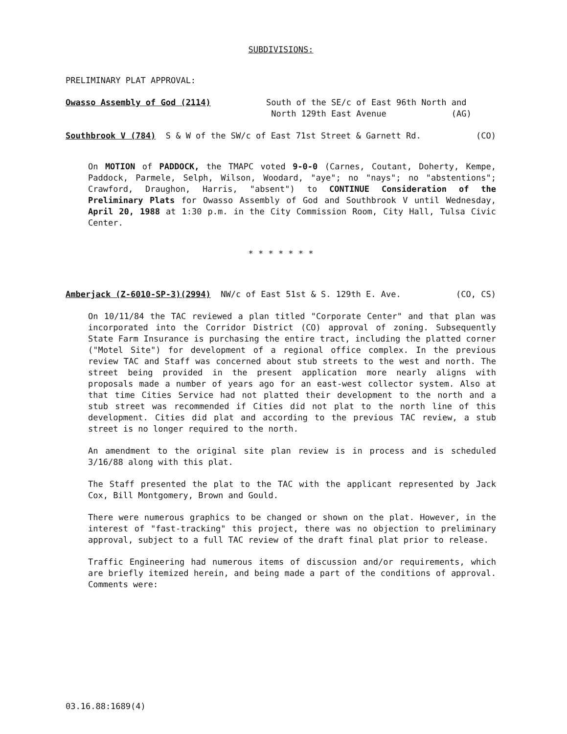SUBDIVISIONS:
PRELIMINARY PLAT APPROVAL:
Owasso Assembly of God (2114) South of the SE/c of East 96th North and
North 129th East Avenue (AG)
Southbrook V (784) S & W of the SW/c of East 71st Street & Garnett Rd.
(CO)
On MOTION of PADDOCK, the TMAPC voted 9-0-0 (Carnes, Coutant, Doherty, Kempe, Paddock, Parmele, Selph, Wilson, Woodard, "aye"; no "nays"; no "abstentions"; Crawford, Draughon, Harris, "absent") to CONTINUE Consideration of the Preliminary Plats for Owasso Assembly of God and Southbrook V until Wednesday, April 20, 1988 at 1:30 p.m. in the City Commission Room, City Hall, Tulsa Civic Center.
* * * * * * *
Amberjack (Z-6010-SP-3)(2994) NW/c of East 51st & S. 129th E. Ave.
(CO, CS)
On 10/11/84 the TAC reviewed a plan titled "Corporate Center" and that plan was incorporated into the Corridor District (CO) approval of zoning. Subsequently State Farm Insurance is purchasing the entire tract, including the platted corner ("Motel Site") for development of a regional office complex. In the previous review TAC and Staff was concerned about stub streets to the west and north. The street being provided in the present application more nearly aligns with proposals made a number of years ago for an east-west collector system. Also at that time Cities Service had not platted their development to the north and a stub street was recommended if Cities did not plat to the north line of this development. Cities did plat and according to the previous TAC review, a stub street is no longer required to the north.
An amendment to the original site plan review is in process and is scheduled 3/16/88 along with this plat.
The Staff presented the plat to the TAC with the applicant represented by Jack Cox, Bill Montgomery, Brown and Gould.
There were numerous graphics to be changed or shown on the plat. However, in the interest of "fast-tracking" this project, there was no objection to preliminary approval, subject to a full TAC review of the draft final plat prior to release.
Traffic Engineering had numerous items of discussion and/or requirements, which are briefly itemized herein, and being made a part of the conditions of approval. Comments were:
03.16.88:1689(4)